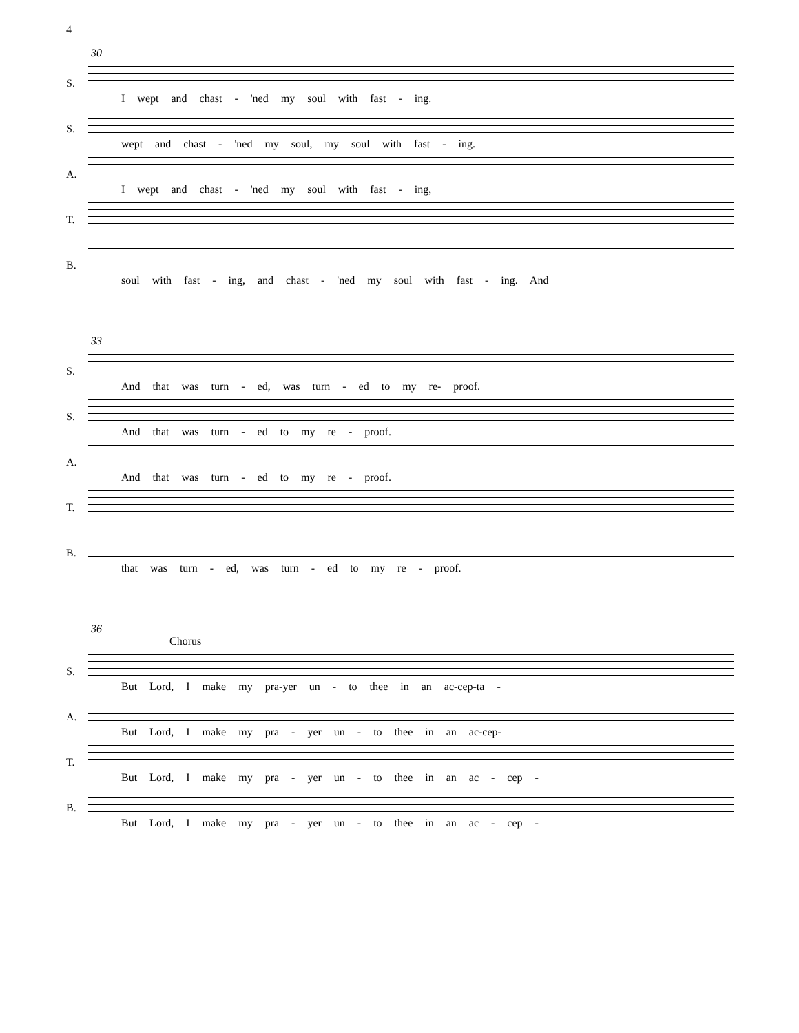4
30
S.
I wept and chast - 'ned my soul with fast - ing.
S.
wept and chast - 'ned my soul, my soul with fast - ing.
A.
I wept and chast - 'ned my soul with fast - ing,
T.
B.
soul with fast - ing, and chast - 'ned my soul with fast - ing. And
33
S.
And that was turn - ed, was turn - ed to my re- proof.
S.
And that was turn - ed to my re - proof.
A.
And that was turn - ed to my re - proof.
T.
B.
that was turn - ed, was turn - ed to my re - proof.
36
Chorus
S.
But Lord, I make my pra-yer un - to thee in an ac-cep-ta -
A.
But Lord, I make my pra - yer un - to thee in an ac-cep-
T.
But Lord, I make my pra - yer un - to thee in an ac - cep -
B.
But Lord, I make my pra - yer un - to thee in an ac - cep -